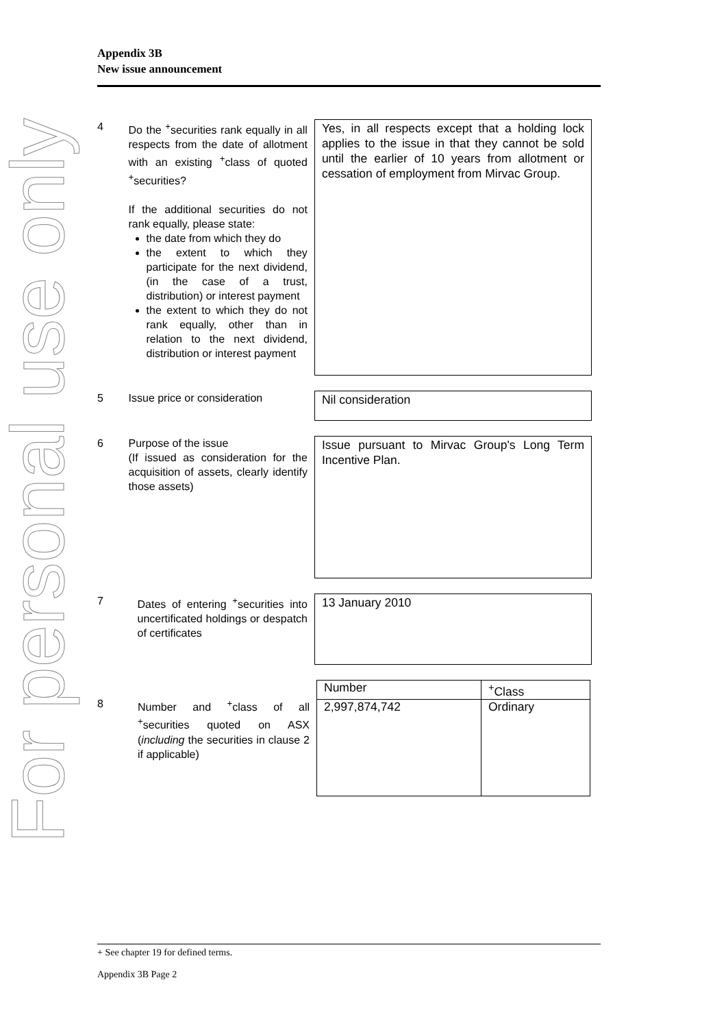For personal use only
Appendix 3B
New issue announcement
4 Do the <sup>+</sup>securities rank equally in all respects from the date of allotment with an existing <sup>+</sup>class of quoted <sup>+</sup>securities?
If the additional securities do not rank equally, please state:
the date from which they do
the extent to which they participate for the next dividend, (in the case of a trust, distribution) or interest payment
the extent to which they do not rank equally, other than in relation to the next dividend, distribution or interest payment
Yes, in all respects except that a holding lock applies to the issue in that they cannot be sold until the earlier of 10 years from allotment or cessation of employment from Mirvac Group.
5 Issue price or consideration
Nil consideration
6 Purpose of the issue
(If issued as consideration for the acquisition of assets, clearly identify those assets)
Issue pursuant to Mirvac Group's Long Term Incentive Plan.
7 Dates of entering <sup>+</sup>securities into uncertificated holdings or despatch of certificates
13 January 2010
8 Number and <sup>+</sup>class of all <sup>+</sup>securities quoted on ASX (including the securities in clause 2 if applicable)
| Number | <sup>+</sup>Class |
| --- | --- |
| 2,997,874,742 | Ordinary |
+ See chapter 19 for defined terms.
Appendix 3B Page 2